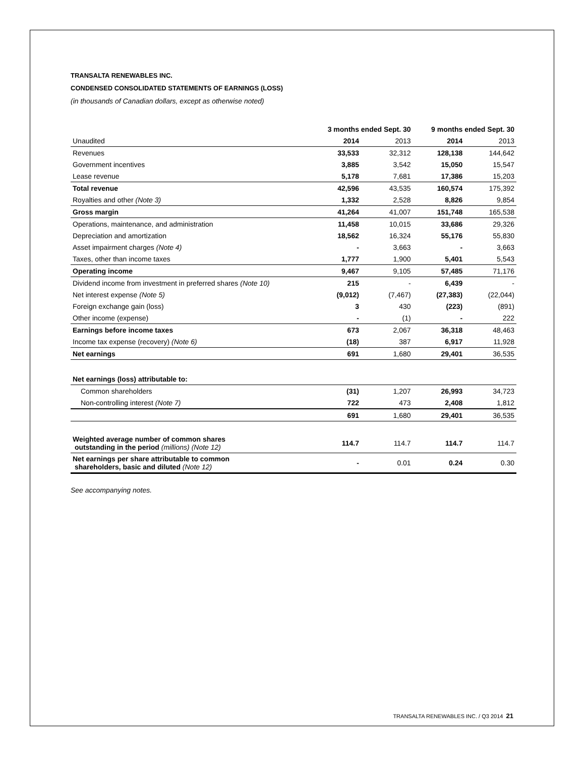TRANSALTA RENEWABLES INC.
CONDENSED CONSOLIDATED STATEMENTS OF EARNINGS (LOSS)
(in thousands of Canadian dollars, except as otherwise noted)
| | 3 months ended Sept. 30 | | 9 months ended Sept. 30 | |
| --- | --- | --- | --- | --- |
| Unaudited | 2014 | 2013 | 2014 | 2013 |
| Revenues | 33,533 | 32,312 | 128,138 | 144,642 |
| Government incentives | 3,885 | 3,542 | 15,050 | 15,547 |
| Lease revenue | 5,178 | 7,681 | 17,386 | 15,203 |
| Total revenue | 42,596 | 43,535 | 160,574 | 175,392 |
| Royalties and other (Note 3) | 1,332 | 2,528 | 8,826 | 9,854 |
| Gross margin | 41,264 | 41,007 | 151,748 | 165,538 |
| Operations, maintenance, and administration | 11,458 | 10,015 | 33,686 | 29,326 |
| Depreciation and amortization | 18,562 | 16,324 | 55,176 | 55,830 |
| Asset impairment charges (Note 4) | - | 3,663 | - | 3,663 |
| Taxes, other than income taxes | 1,777 | 1,900 | 5,401 | 5,543 |
| Operating income | 9,467 | 9,105 | 57,485 | 71,176 |
| Dividend income from investment in preferred shares (Note 10) | 215 | - | 6,439 | - |
| Net interest expense (Note 5) | (9,012) | (7,467) | (27,383) | (22,044) |
| Foreign exchange gain (loss) | 3 | 430 | (223) | (891) |
| Other income (expense) | - | (1) | - | 222 |
| Earnings before income taxes | 673 | 2,067 | 36,318 | 48,463 |
| Income tax expense (recovery) (Note 6) | (18) | 387 | 6,917 | 11,928 |
| Net earnings | 691 | 1,680 | 29,401 | 36,535 |
| Net earnings (loss) attributable to: | | | | |
| Common shareholders | (31) | 1,207 | 26,993 | 34,723 |
| Non-controlling interest (Note 7) | 722 | 473 | 2,408 | 1,812 |
| | 691 | 1,680 | 29,401 | 36,535 |
| Weighted average number of common shares outstanding in the period (millions) (Note 12) | 114.7 | 114.7 | 114.7 | 114.7 |
| Net earnings per share attributable to common shareholders, basic and diluted (Note 12) | - | 0.01 | 0.24 | 0.30 |
See accompanying notes.
TRANSALTA RENEWABLES INC. / Q3 2014 21